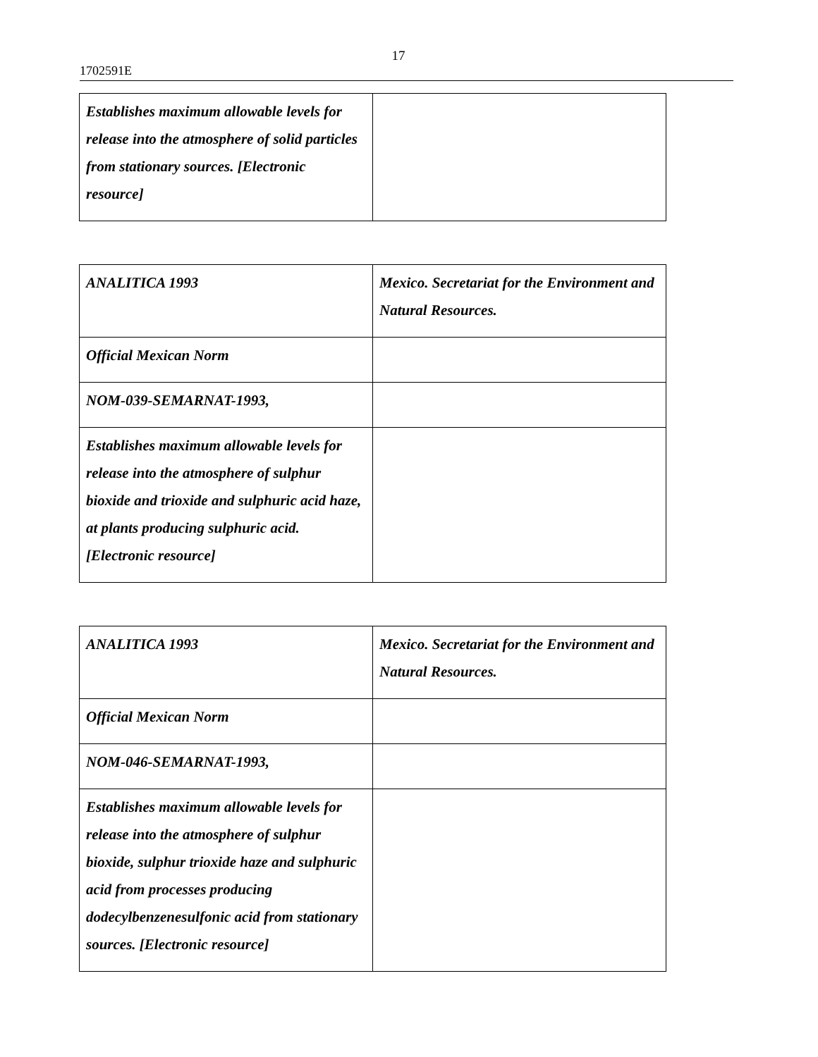17
1702591E
| Establishes maximum allowable levels for release into the atmosphere of solid particles from stationary sources. [Electronic resource] | |
| ANALITICA 1993 | Mexico. Secretariat for the Environment and Natural Resources. |
| Official Mexican Norm | |
| NOM-039-SEMARNAT-1993, | |
| Establishes maximum allowable levels for release into the atmosphere of sulphur bioxide and trioxide and sulphuric acid haze, at plants producing sulphuric acid. [Electronic resource] | |
| ANALITICA 1993 | Mexico. Secretariat for the Environment and Natural Resources. |
| Official Mexican Norm | |
| NOM-046-SEMARNAT-1993, | |
| Establishes maximum allowable levels for release into the atmosphere of sulphur bioxide, sulphur trioxide haze and sulphuric acid from processes producing dodecylbenzenesulfonic acid from stationary sources. [Electronic resource] | |